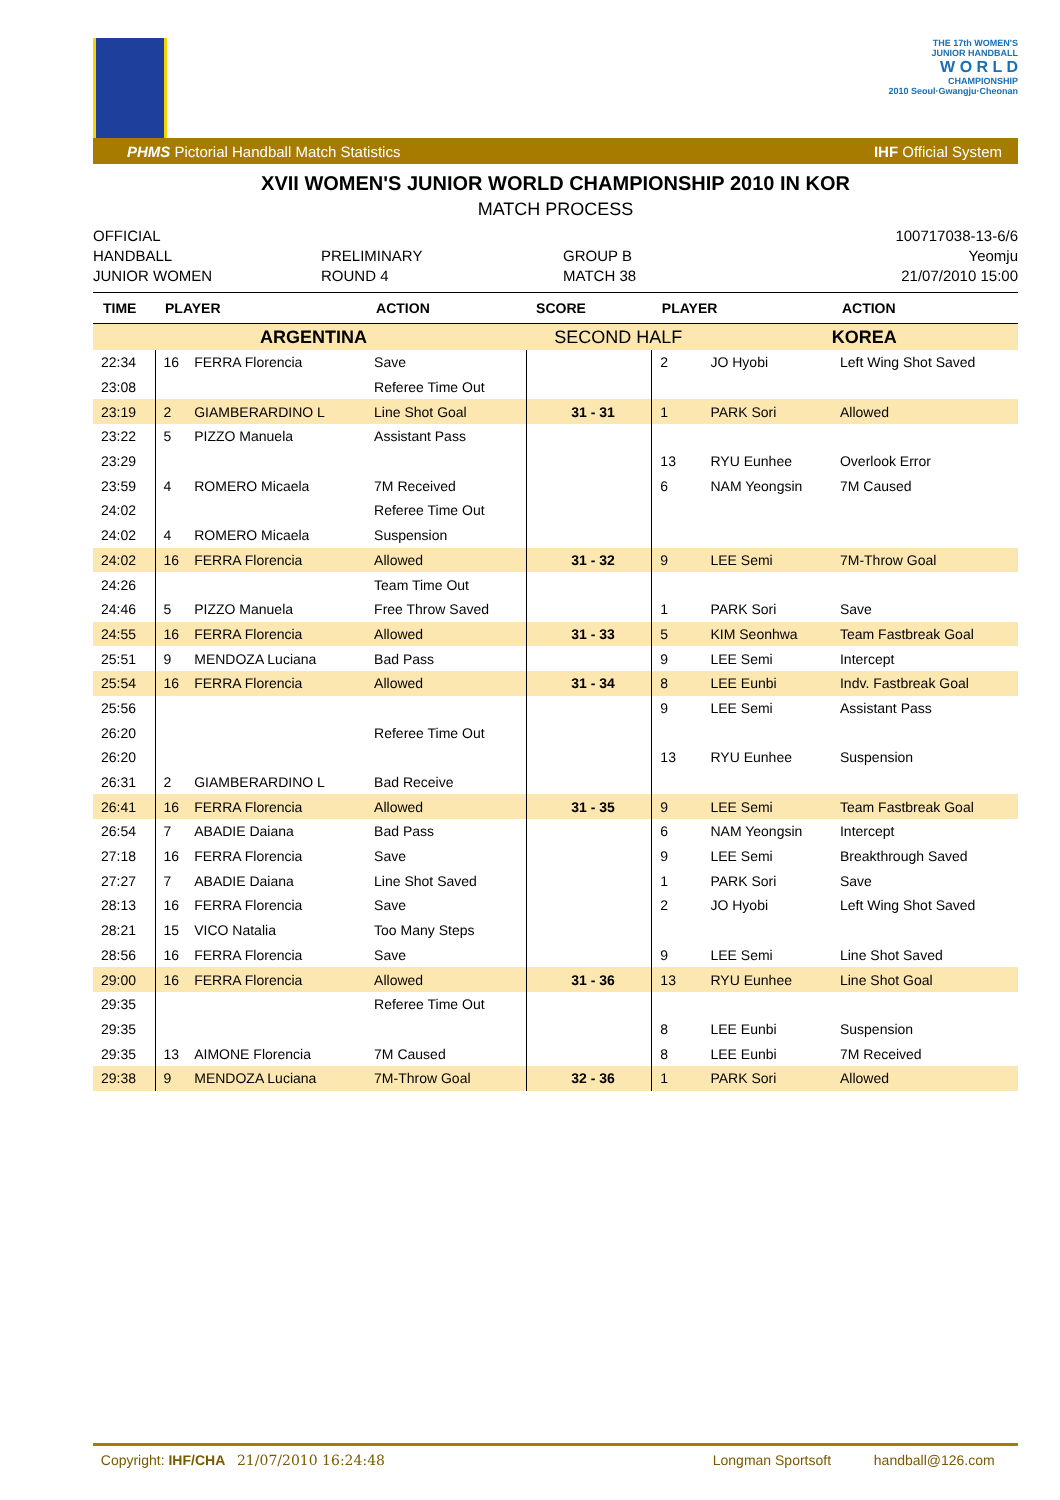THE 17th WOMEN'S
JUNIOR HANDBALL
W O R L D
CHAMPIONSHIP
2010 Seoul·Gwangju·Cheonan
PHMS Pictorial Handball Match Statistics IHF Official System
XVII WOMEN'S JUNIOR WORLD CHAMPIONSHIP 2010 IN KOR
MATCH PROCESS
OFFICIAL
HANDBALL
JUNIOR WOMEN
PRELIMINARY
ROUND 4
GROUP B
MATCH 38
100717038-13-6/6
Yeomju
21/07/2010 15:00
| TIME | PLAYER | | ACTION | SCORE | PLAYER | | ACTION |
| --- | --- | --- | --- | --- | --- | --- | --- |
| ARGENTINA | | | | SECOND HALF | | KOREA | |
| 22:34 | 16 | FERRA Florencia | Save | | 2 | JO Hyobi | Left Wing Shot Saved |
| 23:08 | | | Referee Time Out | | | | |
| 23:19 | 2 | GIAMBERARDINO L | Line Shot Goal | 31 - 31 | 1 | PARK Sori | Allowed |
| 23:22 | 5 | PIZZO Manuela | Assistant Pass | | | | |
| 23:29 | | | | | 13 | RYU Eunhee | Overlook Error |
| 23:59 | 4 | ROMERO Micaela | 7M Received | | 6 | NAM Yeongsin | 7M Caused |
| 24:02 | | | Referee Time Out | | | | |
| 24:02 | 4 | ROMERO Micaela | Suspension | | | | |
| 24:02 | 16 | FERRA Florencia | Allowed | 31 - 32 | 9 | LEE Semi | 7M-Throw Goal |
| 24:26 | | | Team Time Out | | | | |
| 24:46 | 5 | PIZZO Manuela | Free Throw Saved | | 1 | PARK Sori | Save |
| 24:55 | 16 | FERRA Florencia | Allowed | 31 - 33 | 5 | KIM Seonhwa | Team Fastbreak Goal |
| 25:51 | 9 | MENDOZA Luciana | Bad Pass | | 9 | LEE Semi | Intercept |
| 25:54 | 16 | FERRA Florencia | Allowed | 31 - 34 | 8 | LEE Eunbi | Indv. Fastbreak Goal |
| 25:56 | | | | | 9 | LEE Semi | Assistant Pass |
| 26:20 | | | Referee Time Out | | | | |
| 26:20 | | | | | 13 | RYU Eunhee | Suspension |
| 26:31 | 2 | GIAMBERARDINO L | Bad Receive | | | | |
| 26:41 | 16 | FERRA Florencia | Allowed | 31 - 35 | 9 | LEE Semi | Team Fastbreak Goal |
| 26:54 | 7 | ABADIE Daiana | Bad Pass | | 6 | NAM Yeongsin | Intercept |
| 27:18 | 16 | FERRA Florencia | Save | | 9 | LEE Semi | Breakthrough Saved |
| 27:27 | 7 | ABADIE Daiana | Line Shot Saved | | 1 | PARK Sori | Save |
| 28:13 | 16 | FERRA Florencia | Save | | 2 | JO Hyobi | Left Wing Shot Saved |
| 28:21 | 15 | VICO Natalia | Too Many Steps | | | | |
| 28:56 | 16 | FERRA Florencia | Save | | 9 | LEE Semi | Line Shot Saved |
| 29:00 | 16 | FERRA Florencia | Allowed | 31 - 36 | 13 | RYU Eunhee | Line Shot Goal |
| 29:35 | | | Referee Time Out | | | | |
| 29:35 | | | | | 8 | LEE Eunbi | Suspension |
| 29:35 | 13 | AIMONE Florencia | 7M Caused | | 8 | LEE Eunbi | 7M Received |
| 29:38 | 9 | MENDOZA Luciana | 7M-Throw Goal | 32 - 36 | 1 | PARK Sori | Allowed |
Copyright: IHF/CHA 21/07/2010 16:24:48 Longman Sportsoft handball@126.com